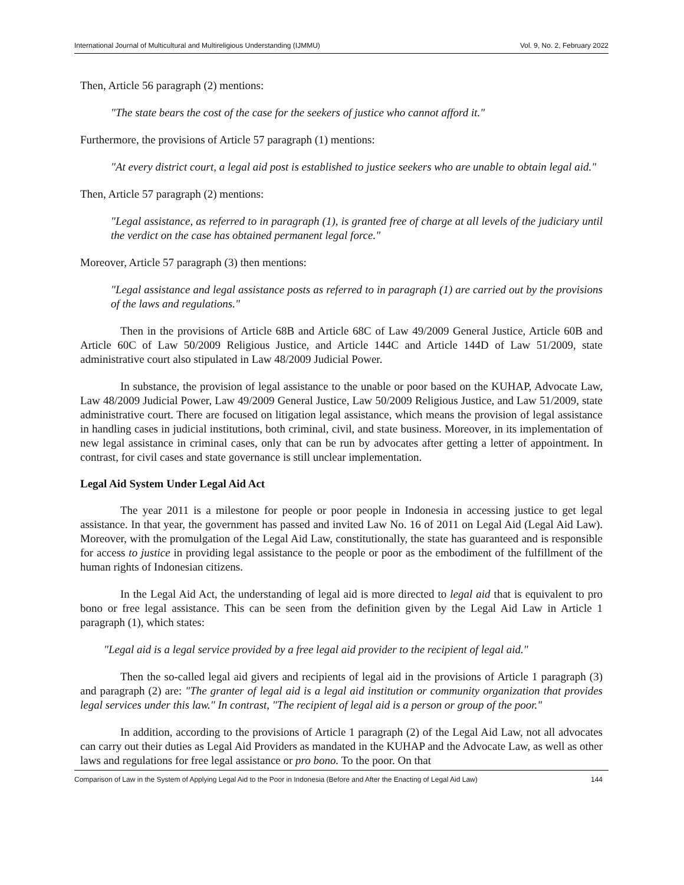International Journal of Multicultural and Multireligious Understanding (IJMMU) Vol. 9, No. 2, February 2022
Then, Article 56 paragraph (2) mentions:
"The state bears the cost of the case for the seekers of justice who cannot afford it."
Furthermore, the provisions of Article 57 paragraph (1) mentions:
"At every district court, a legal aid post is established to justice seekers who are unable to obtain legal aid."
Then, Article 57 paragraph (2) mentions:
"Legal assistance, as referred to in paragraph (1), is granted free of charge at all levels of the judiciary until the verdict on the case has obtained permanent legal force."
Moreover, Article 57 paragraph (3) then mentions:
"Legal assistance and legal assistance posts as referred to in paragraph (1) are carried out by the provisions of the laws and regulations."
Then in the provisions of Article 68B and Article 68C of Law 49/2009 General Justice, Article 60B and Article 60C of Law 50/2009 Religious Justice, and Article 144C and Article 144D of Law 51/2009, state administrative court also stipulated in Law 48/2009 Judicial Power.
In substance, the provision of legal assistance to the unable or poor based on the KUHAP, Advocate Law, Law 48/2009 Judicial Power, Law 49/2009 General Justice, Law 50/2009 Religious Justice, and Law 51/2009, state administrative court. There are focused on litigation legal assistance, which means the provision of legal assistance in handling cases in judicial institutions, both criminal, civil, and state business. Moreover, in its implementation of new legal assistance in criminal cases, only that can be run by advocates after getting a letter of appointment. In contrast, for civil cases and state governance is still unclear implementation.
Legal Aid System Under Legal Aid Act
The year 2011 is a milestone for people or poor people in Indonesia in accessing justice to get legal assistance. In that year, the government has passed and invited Law No. 16 of 2011 on Legal Aid (Legal Aid Law). Moreover, with the promulgation of the Legal Aid Law, constitutionally, the state has guaranteed and is responsible for access to justice in providing legal assistance to the people or poor as the embodiment of the fulfillment of the human rights of Indonesian citizens.
In the Legal Aid Act, the understanding of legal aid is more directed to legal aid that is equivalent to pro bono or free legal assistance. This can be seen from the definition given by the Legal Aid Law in Article 1 paragraph (1), which states:
"Legal aid is a legal service provided by a free legal aid provider to the recipient of legal aid."
Then the so-called legal aid givers and recipients of legal aid in the provisions of Article 1 paragraph (3) and paragraph (2) are: "The granter of legal aid is a legal aid institution or community organization that provides legal services under this law." In contrast, "The recipient of legal aid is a person or group of the poor."
In addition, according to the provisions of Article 1 paragraph (2) of the Legal Aid Law, not all advocates can carry out their duties as Legal Aid Providers as mandated in the KUHAP and the Advocate Law, as well as other laws and regulations for free legal assistance or pro bono. To the poor. On that
Comparison of Law in the System of Applying Legal Aid to the Poor in Indonesia (Before and After the Enacting of Legal Aid Law) 144